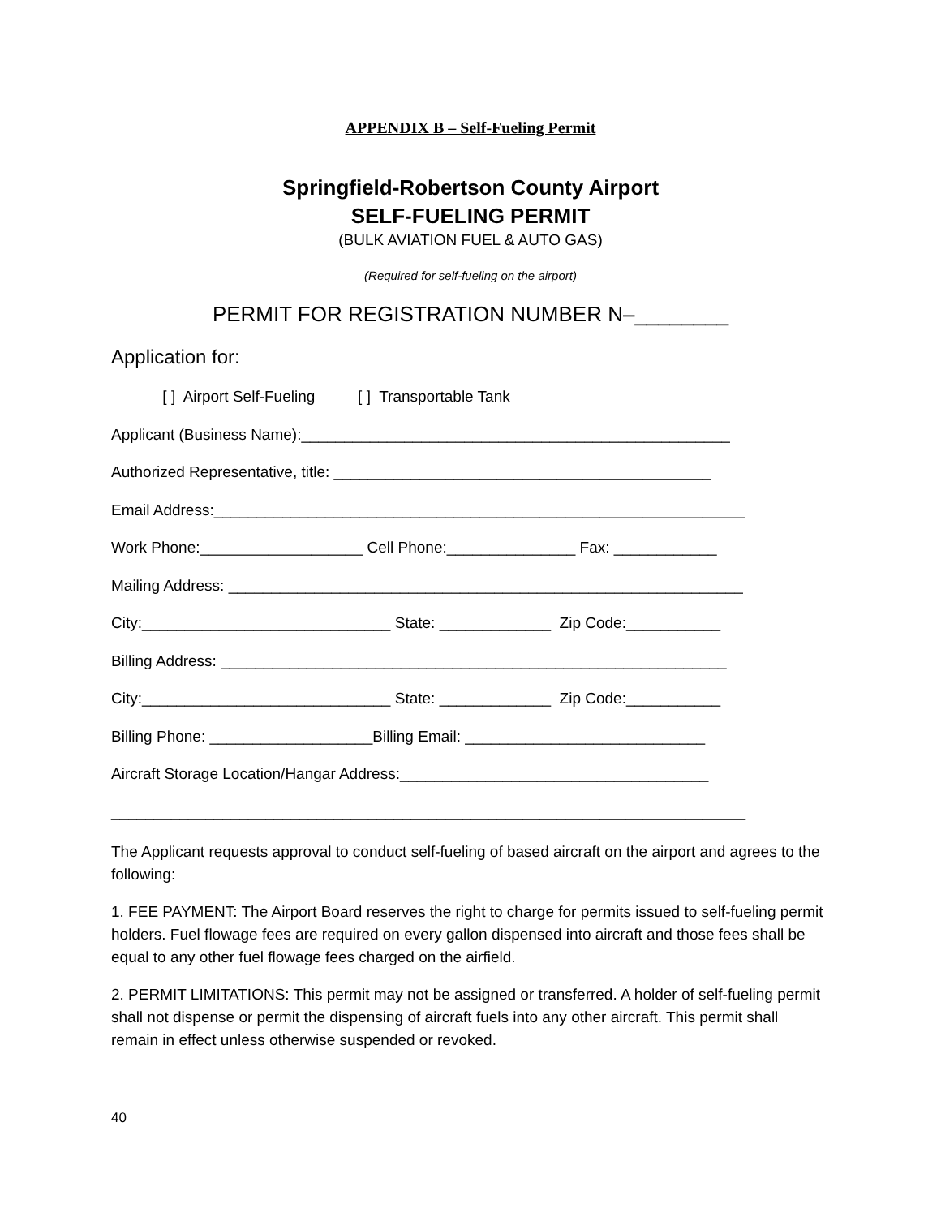APPENDIX B – Self-Fueling Permit
Springfield-Robertson County Airport
SELF-FUELING PERMIT
(BULK AVIATION FUEL & AUTO GAS)
(Required for self-fueling on the airport)
PERMIT FOR REGISTRATION NUMBER N–________
Application for:
[ ] Airport Self-Fueling [ ] Transportable Tank
Applicant (Business Name):__________________________________________________
Authorized Representative, title: ____________________________________________
Email Address:______________________________________________________________
Work Phone:___________________ Cell Phone:_______________ Fax: ____________
Mailing Address: ____________________________________________________________
City:_____________________________ State: _____________ Zip Code:___________
Billing Address: ___________________________________________________________
City:_____________________________ State: _____________ Zip Code:___________
Billing Phone: ___________________Billing Email: ____________________________
Aircraft Storage Location/Hangar Address:____________________________________
__________________________________________________________________________
The Applicant requests approval to conduct self-fueling of based aircraft on the airport and agrees to the following:
1. FEE PAYMENT: The Airport Board reserves the right to charge for permits issued to self-fueling permit holders. Fuel flowage fees are required on every gallon dispensed into aircraft and those fees shall be equal to any other fuel flowage fees charged on the airfield.
2. PERMIT LIMITATIONS: This permit may not be assigned or transferred. A holder of self-fueling permit shall not dispense or permit the dispensing of aircraft fuels into any other aircraft. This permit shall remain in effect unless otherwise suspended or revoked.
40